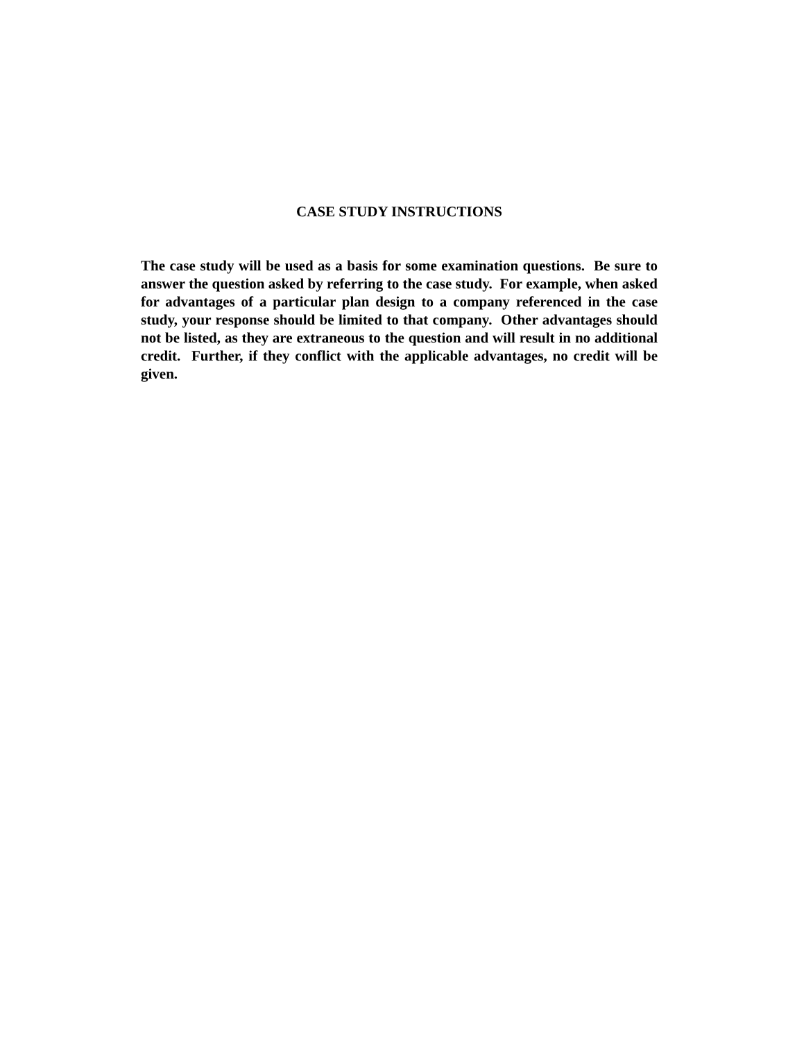CASE STUDY INSTRUCTIONS
The case study will be used as a basis for some examination questions. Be sure to answer the question asked by referring to the case study. For example, when asked for advantages of a particular plan design to a company referenced in the case study, your response should be limited to that company. Other advantages should not be listed, as they are extraneous to the question and will result in no additional credit. Further, if they conflict with the applicable advantages, no credit will be given.